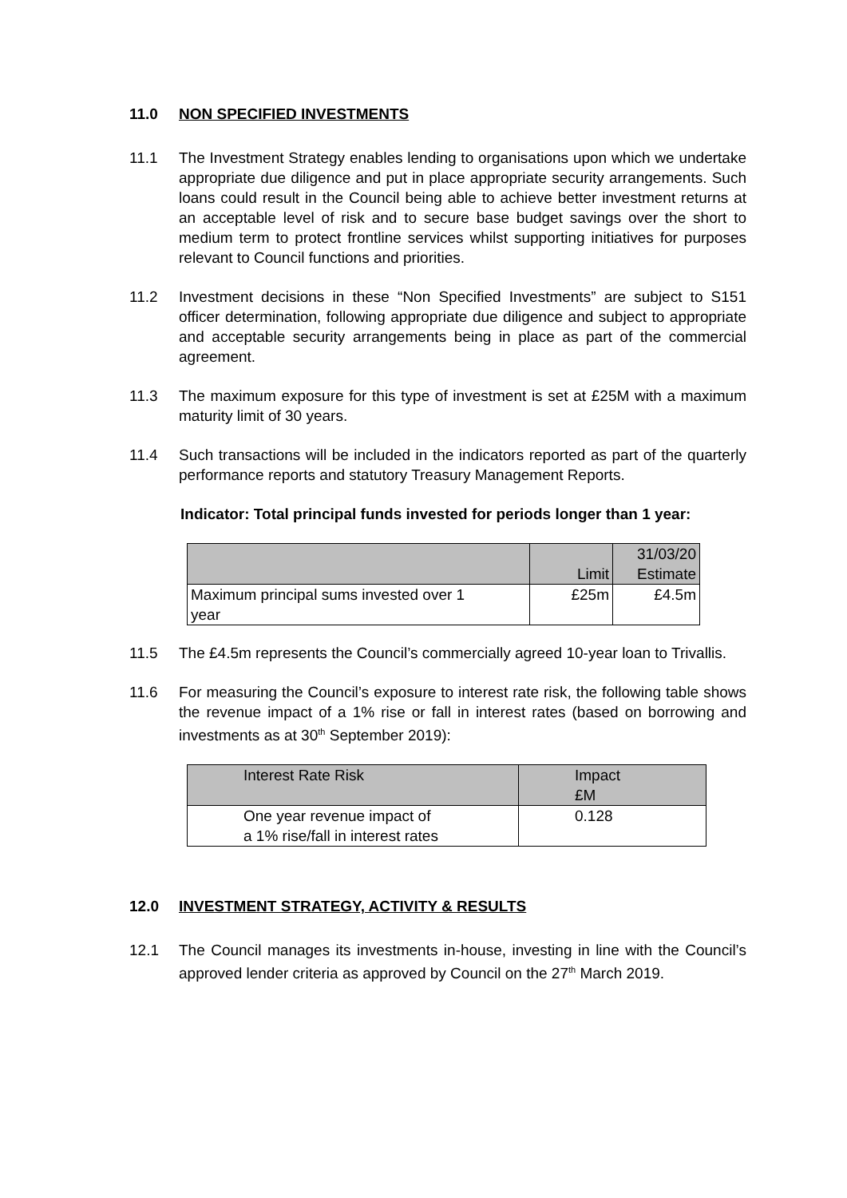11.0 NON SPECIFIED INVESTMENTS
11.1 The Investment Strategy enables lending to organisations upon which we undertake appropriate due diligence and put in place appropriate security arrangements. Such loans could result in the Council being able to achieve better investment returns at an acceptable level of risk and to secure base budget savings over the short to medium term to protect frontline services whilst supporting initiatives for purposes relevant to Council functions and priorities.
11.2 Investment decisions in these “Non Specified Investments” are subject to S151 officer determination, following appropriate due diligence and subject to appropriate and acceptable security arrangements being in place as part of the commercial agreement.
11.3 The maximum exposure for this type of investment is set at £25M with a maximum maturity limit of 30 years.
11.4 Such transactions will be included in the indicators reported as part of the quarterly performance reports and statutory Treasury Management Reports.
Indicator: Total principal funds invested for periods longer than 1 year:
| | Limit | 31/03/20 Estimate |
| Maximum principal sums invested over 1 year | £25m | £4.5m |
11.5 The £4.5m represents the Council’s commercially agreed 10-year loan to Trivallis.
11.6 For measuring the Council’s exposure to interest rate risk, the following table shows the revenue impact of a 1% rise or fall in interest rates (based on borrowing and investments as at 30<sup>th</sup> September 2019):
| Interest Rate Risk | Impact £M |
| One year revenue impact of a 1% rise/fall in interest rates | 0.128 |
12.0 INVESTMENT STRATEGY, ACTIVITY & RESULTS
12.1 The Council manages its investments in-house, investing in line with the Council’s approved lender criteria as approved by Council on the 27<sup>th</sup> March 2019.